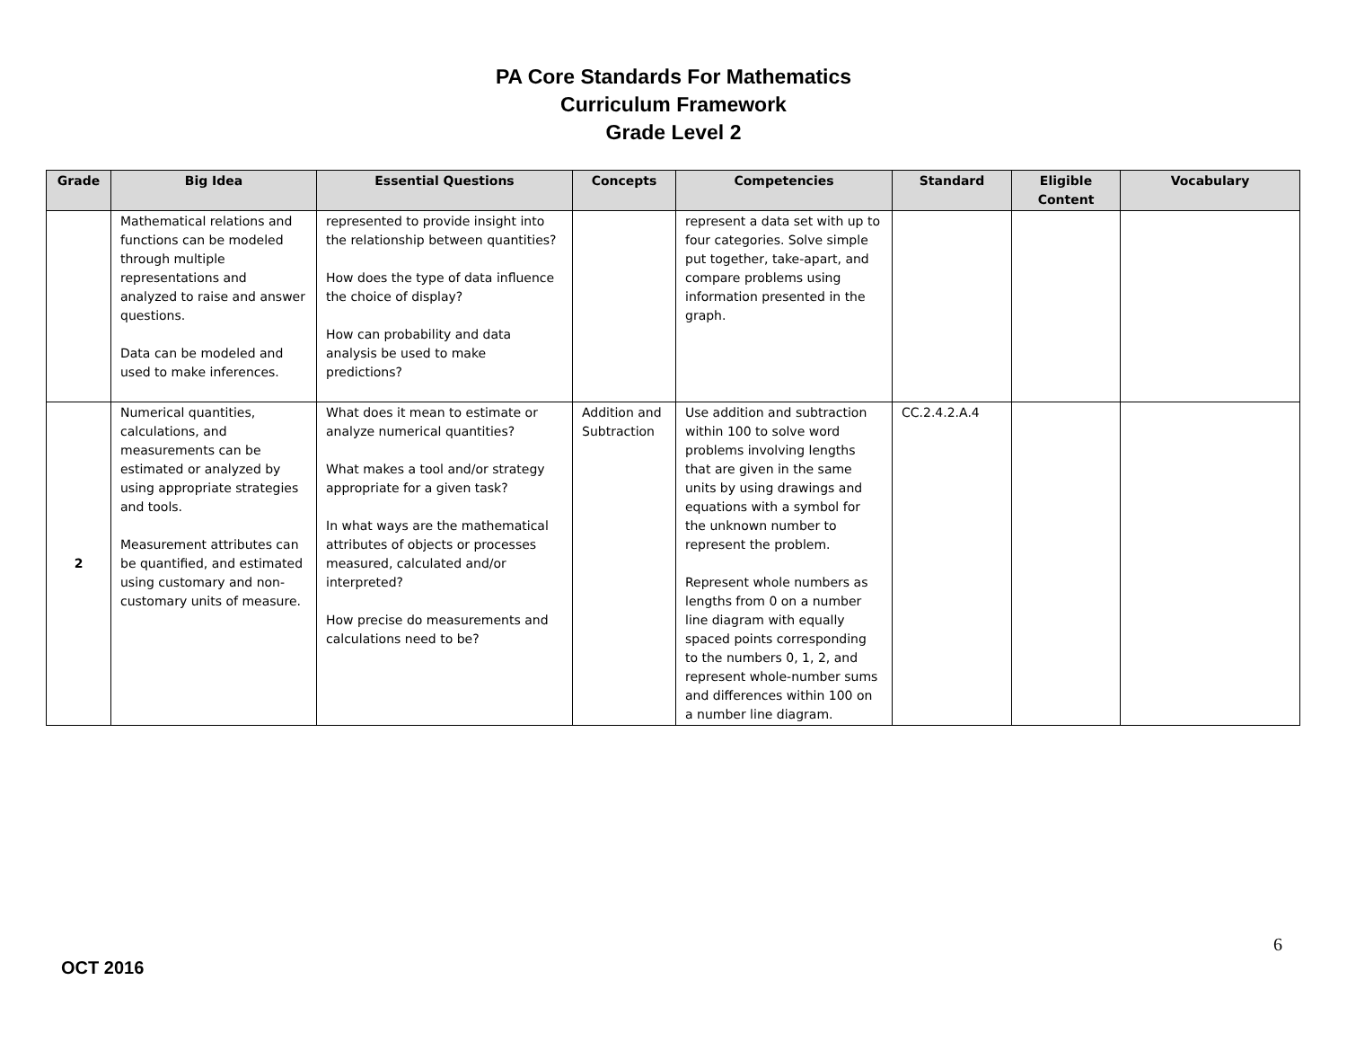PA Core Standards For Mathematics
Curriculum Framework
Grade Level 2
| Grade | Big Idea | Essential Questions | Concepts | Competencies | Standard | Eligible Content | Vocabulary |
| --- | --- | --- | --- | --- | --- | --- | --- |
| | Mathematical relations and functions can be modeled through multiple representations and analyzed to raise and answer questions. Data can be modeled and used to make inferences. | represented to provide insight into the relationship between quantities? How does the type of data influence the choice of display? How can probability and data analysis be used to make predictions? | | represent a data set with up to four categories. Solve simple put together, take-apart, and compare problems using information presented in the graph. | | | |
| 2 | Numerical quantities, calculations, and measurements can be estimated or analyzed by using appropriate strategies and tools. Measurement attributes can be quantified, and estimated using customary and non-customary units of measure. | What does it mean to estimate or analyze numerical quantities? What makes a tool and/or strategy appropriate for a given task? In what ways are the mathematical attributes of objects or processes measured, calculated and/or interpreted? How precise do measurements and calculations need to be? | Addition and Subtraction | Use addition and subtraction within 100 to solve word problems involving lengths that are given in the same units by using drawings and equations with a symbol for the unknown number to represent the problem. Represent whole numbers as lengths from 0 on a number line diagram with equally spaced points corresponding to the numbers 0, 1, 2, and represent whole-number sums and differences within 100 on a number line diagram. | CC.2.4.2.A.4 | | |
6
OCT 2016